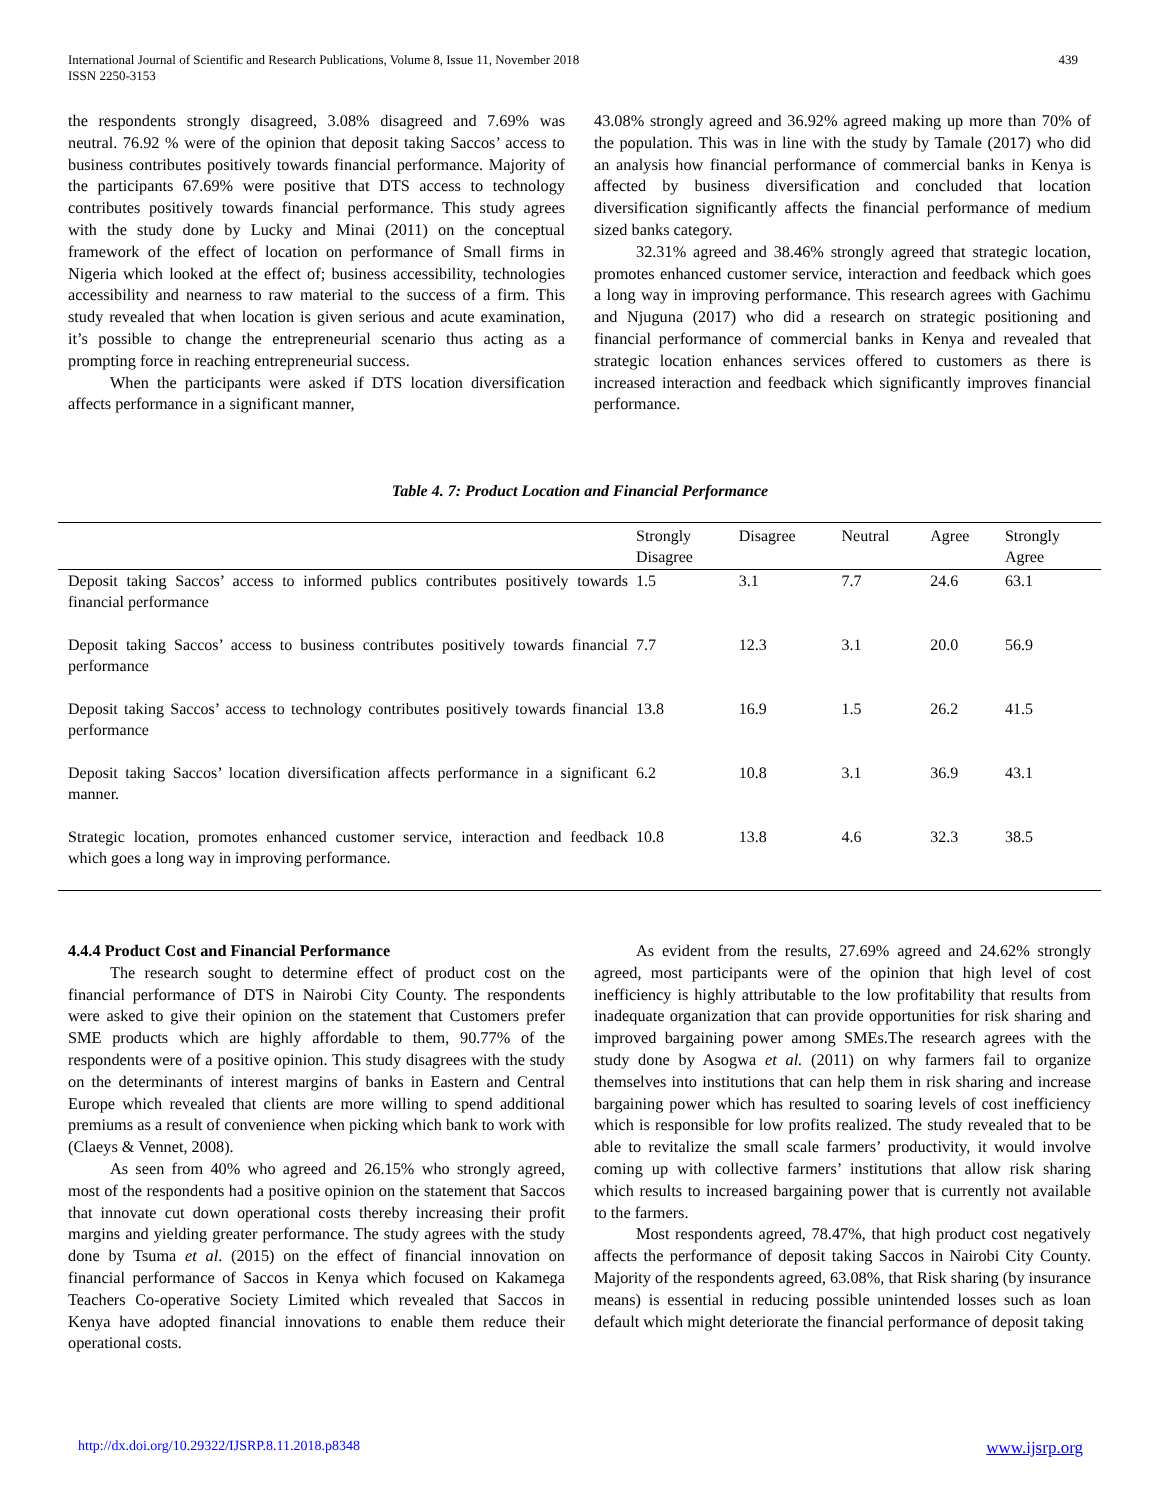International Journal of Scientific and Research Publications, Volume 8, Issue 11, November 2018
ISSN 2250-3153
439
the respondents strongly disagreed, 3.08% disagreed and 7.69% was neutral. 76.92 % were of the opinion that deposit taking Saccos’ access to business contributes positively towards financial performance. Majority of the participants 67.69% were positive that DTS access to technology contributes positively towards financial performance. This study agrees with the study done by Lucky and Minai (2011) on the conceptual framework of the effect of location on performance of Small firms in Nigeria which looked at the effect of; business accessibility, technologies accessibility and nearness to raw material to the success of a firm. This study revealed that when location is given serious and acute examination, it’s possible to change the entrepreneurial scenario thus acting as a prompting force in reaching entrepreneurial success.
When the participants were asked if DTS location diversification affects performance in a significant manner,
43.08% strongly agreed and 36.92% agreed making up more than 70% of the population. This was in line with the study by Tamale (2017) who did an analysis how financial performance of commercial banks in Kenya is affected by business diversification and concluded that location diversification significantly affects the financial performance of medium sized banks category.
32.31% agreed and 38.46% strongly agreed that strategic location, promotes enhanced customer service, interaction and feedback which goes a long way in improving performance. This research agrees with Gachimu and Njuguna (2017) who did a research on strategic positioning and financial performance of commercial banks in Kenya and revealed that strategic location enhances services offered to customers as there is increased interaction and feedback which significantly improves financial performance.
Table 4. 7: Product Location and Financial Performance
| | Strongly Disagree | Disagree | Neutral | Agree | Strongly Agree |
| --- | --- | --- | --- | --- | --- |
| Deposit taking Saccos’ access to informed publics contributes positively towards financial performance | 1.5 | 3.1 | 7.7 | 24.6 | 63.1 |
| Deposit taking Saccos’ access to business contributes positively towards financial performance | 7.7 | 12.3 | 3.1 | 20.0 | 56.9 |
| Deposit taking Saccos’ access to technology contributes positively towards financial performance | 13.8 | 16.9 | 1.5 | 26.2 | 41.5 |
| Deposit taking Saccos’ location diversification affects performance in a significant manner. | 6.2 | 10.8 | 3.1 | 36.9 | 43.1 |
| Strategic location, promotes enhanced customer service, interaction and feedback which goes a long way in improving performance. | 10.8 | 13.8 | 4.6 | 32.3 | 38.5 |
4.4.4 Product Cost and Financial Performance
The research sought to determine effect of product cost on the financial performance of DTS in Nairobi City County. The respondents were asked to give their opinion on the statement that Customers prefer SME products which are highly affordable to them, 90.77% of the respondents were of a positive opinion. This study disagrees with the study on the determinants of interest margins of banks in Eastern and Central Europe which revealed that clients are more willing to spend additional premiums as a result of convenience when picking which bank to work with (Claeys & Vennet, 2008).
As seen from 40% who agreed and 26.15% who strongly agreed, most of the respondents had a positive opinion on the statement that Saccos that innovate cut down operational costs thereby increasing their profit margins and yielding greater performance. The study agrees with the study done by Tsuma et al. (2015) on the effect of financial innovation on financial performance of Saccos in Kenya which focused on Kakamega Teachers Co-operative Society Limited which revealed that Saccos in Kenya have adopted financial innovations to enable them reduce their operational costs.
As evident from the results, 27.69% agreed and 24.62% strongly agreed, most participants were of the opinion that high level of cost inefficiency is highly attributable to the low profitability that results from inadequate organization that can provide opportunities for risk sharing and improved bargaining power among SMEs.The research agrees with the study done by Asogwa et al. (2011) on why farmers fail to organize themselves into institutions that can help them in risk sharing and increase bargaining power which has resulted to soaring levels of cost inefficiency which is responsible for low profits realized. The study revealed that to be able to revitalize the small scale farmers’ productivity, it would involve coming up with collective farmers’ institutions that allow risk sharing which results to increased bargaining power that is currently not available to the farmers.
Most respondents agreed, 78.47%, that high product cost negatively affects the performance of deposit taking Saccos in Nairobi City County. Majority of the respondents agreed, 63.08%, that Risk sharing (by insurance means) is essential in reducing possible unintended losses such as loan default which might deteriorate the financial performance of deposit taking
http://dx.doi.org/10.29322/IJSRP.8.11.2018.p8348 www.ijsrp.org